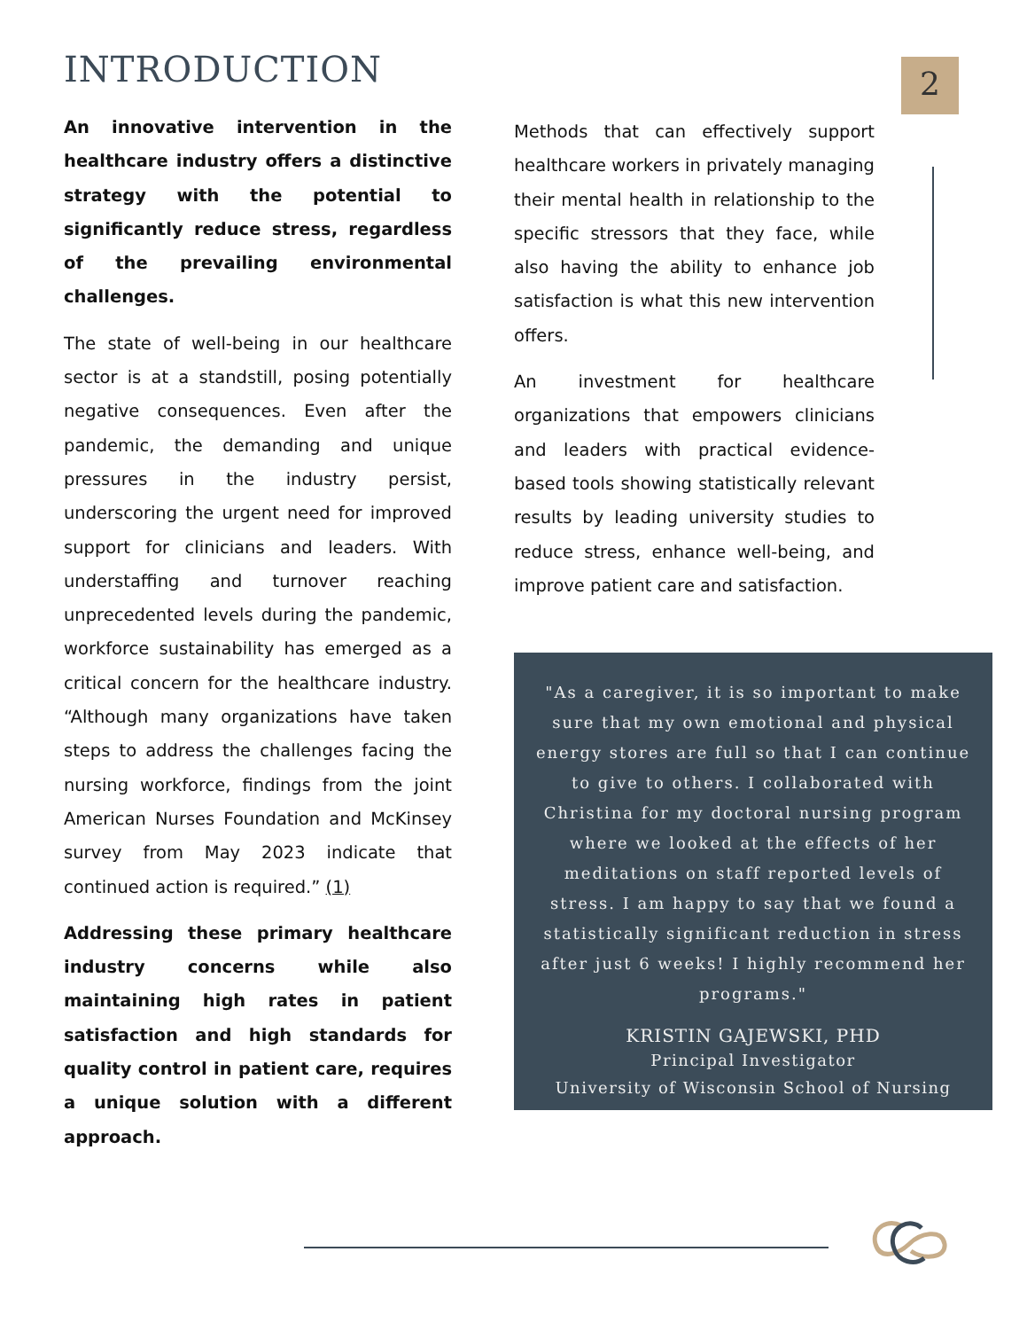INTRODUCTION 2
An innovative intervention in the healthcare industry offers a distinctive strategy with the potential to significantly reduce stress, regardless of the prevailing environmental challenges.
The state of well-being in our healthcare sector is at a standstill, posing potentially negative consequences. Even after the pandemic, the demanding and unique pressures in the industry persist, underscoring the urgent need for improved support for clinicians and leaders. With understaffing and turnover reaching unprecedented levels during the pandemic, workforce sustainability has emerged as a critical concern for the healthcare industry. “Although many organizations have taken steps to address the challenges facing the nursing workforce, findings from the joint American Nurses Foundation and McKinsey survey from May 2023 indicate that continued action is required.” (1)
Addressing these primary healthcare industry concerns while also maintaining high rates in patient satisfaction and high standards for quality control in patient care, requires a unique solution with a different approach.
Methods that can effectively support healthcare workers in privately managing their mental health in relationship to the specific stressors that they face, while also having the ability to enhance job satisfaction is what this new intervention offers.
An investment for healthcare organizations that empowers clinicians and leaders with practical evidence-based tools showing statistically relevant results by leading university studies to reduce stress, enhance well-being, and improve patient care and satisfaction.
"As a caregiver, it is so important to make sure that my own emotional and physical energy stores are full so that I can continue to give to others. I collaborated with Christina for my doctoral nursing program where we looked at the effects of her meditations on staff reported levels of stress. I am happy to say that we found a statistically significant reduction in stress after just 6 weeks! I highly recommend her programs."
KRISTIN GAJEWSKI, PHD
Principal Investigator
University of Wisconsin School of Nursing